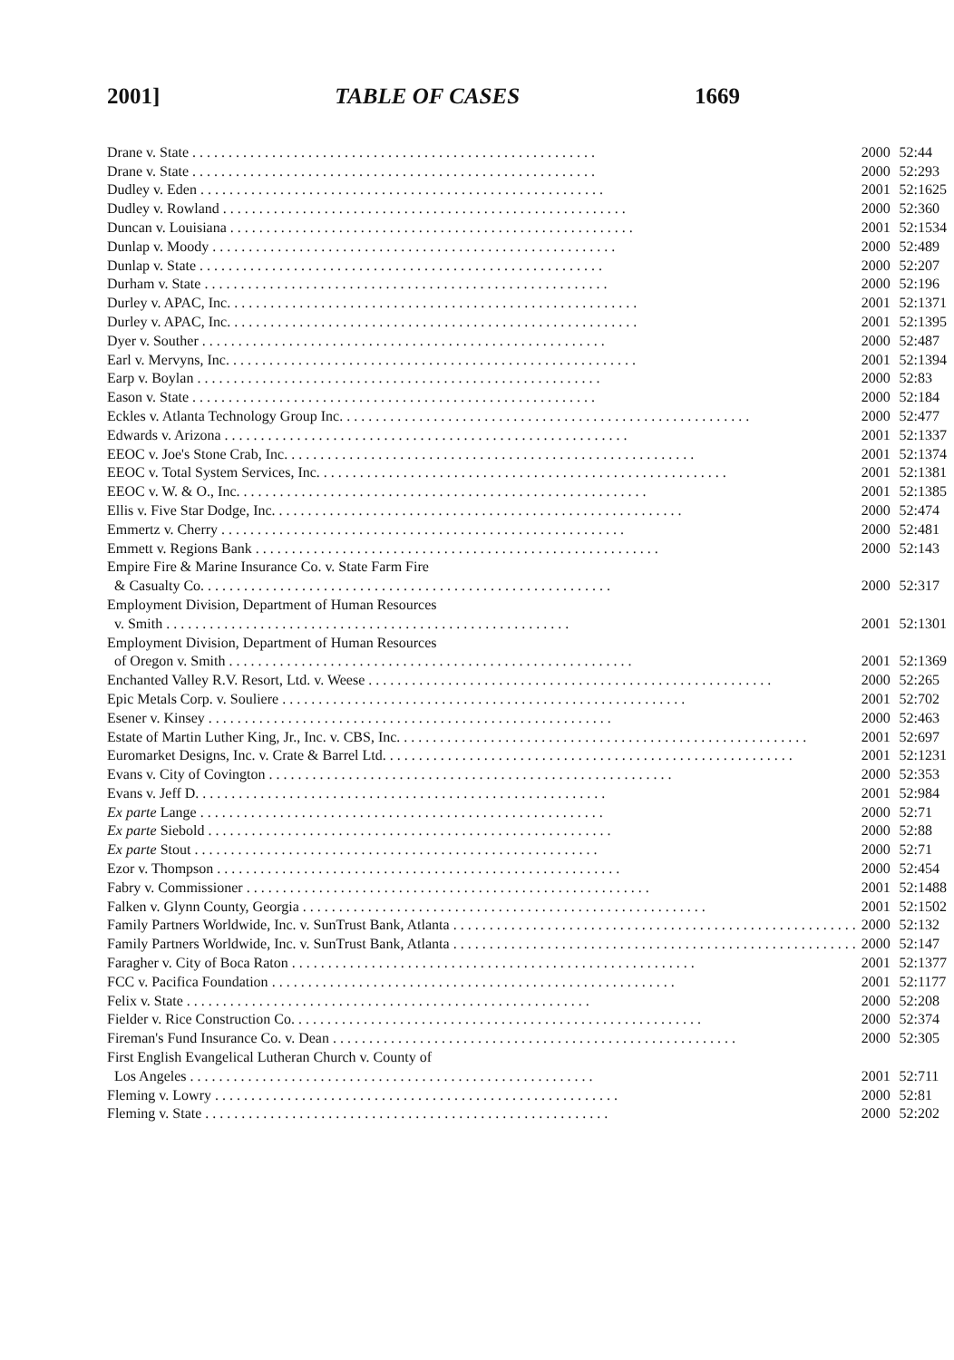2001] TABLE OF CASES 1669
| Drane v. State | 2000 | 52:44 |
| Drane v. State | 2000 | 52:293 |
| Dudley v. Eden | 2001 | 52:1625 |
| Dudley v. Rowland | 2000 | 52:360 |
| Duncan v. Louisiana | 2001 | 52:1534 |
| Dunlap v. Moody | 2000 | 52:489 |
| Dunlap v. State | 2000 | 52:207 |
| Durham v. State | 2000 | 52:196 |
| Durley v. APAC, Inc. | 2001 | 52:1371 |
| Durley v. APAC, Inc. | 2001 | 52:1395 |
| Dyer v. Souther | 2000 | 52:487 |
| Earl v. Mervyns, Inc. | 2001 | 52:1394 |
| Earp v. Boylan | 2000 | 52:83 |
| Eason v. State | 2000 | 52:184 |
| Eckles v. Atlanta Technology Group Inc. | 2000 | 52:477 |
| Edwards v. Arizona | 2001 | 52:1337 |
| EEOC v. Joe's Stone Crab, Inc. | 2001 | 52:1374 |
| EEOC v. Total System Services, Inc. | 2001 | 52:1381 |
| EEOC v. W. & O., Inc. | 2001 | 52:1385 |
| Ellis v. Five Star Dodge, Inc. | 2000 | 52:474 |
| Emmertz v. Cherry | 2000 | 52:481 |
| Emmett v. Regions Bank | 2000 | 52:143 |
| Empire Fire & Marine Insurance Co. v. State Farm Fire | | |
| & Casualty Co. | 2000 | 52:317 |
| Employment Division, Department of Human Resources | | |
| v. Smith | 2001 | 52:1301 |
| Employment Division, Department of Human Resources | | |
| of Oregon v. Smith | 2001 | 52:1369 |
| Enchanted Valley R.V. Resort, Ltd. v. Weese | 2000 | 52:265 |
| Epic Metals Corp. v. Souliere | 2001 | 52:702 |
| Esener v. Kinsey | 2000 | 52:463 |
| Estate of Martin Luther King, Jr., Inc. v. CBS, Inc. | 2001 | 52:697 |
| Euromarket Designs, Inc. v. Crate & Barrel Ltd. | 2001 | 52:1231 |
| Evans v. City of Covington | 2000 | 52:353 |
| Evans v. Jeff D. | 2001 | 52:984 |
| Ex parte Lange | 2000 | 52:71 |
| Ex parte Siebold | 2000 | 52:88 |
| Ex parte Stout | 2000 | 52:71 |
| Ezor v. Thompson | 2000 | 52:454 |
| Fabry v. Commissioner | 2001 | 52:1488 |
| Falken v. Glynn County, Georgia | 2001 | 52:1502 |
| Family Partners Worldwide, Inc. v. SunTrust Bank, Atlanta | 2000 | 52:132 |
| Family Partners Worldwide, Inc. v. SunTrust Bank, Atlanta | 2000 | 52:147 |
| Faragher v. City of Boca Raton | 2001 | 52:1377 |
| FCC v. Pacifica Foundation | 2001 | 52:1177 |
| Felix v. State | 2000 | 52:208 |
| Fielder v. Rice Construction Co. | 2000 | 52:374 |
| Fireman's Fund Insurance Co. v. Dean | 2000 | 52:305 |
| First English Evangelical Lutheran Church v. County of | | |
| Los Angeles | 2001 | 52:711 |
| Fleming v. Lowry | 2000 | 52:81 |
| Fleming v. State | 2000 | 52:202 |